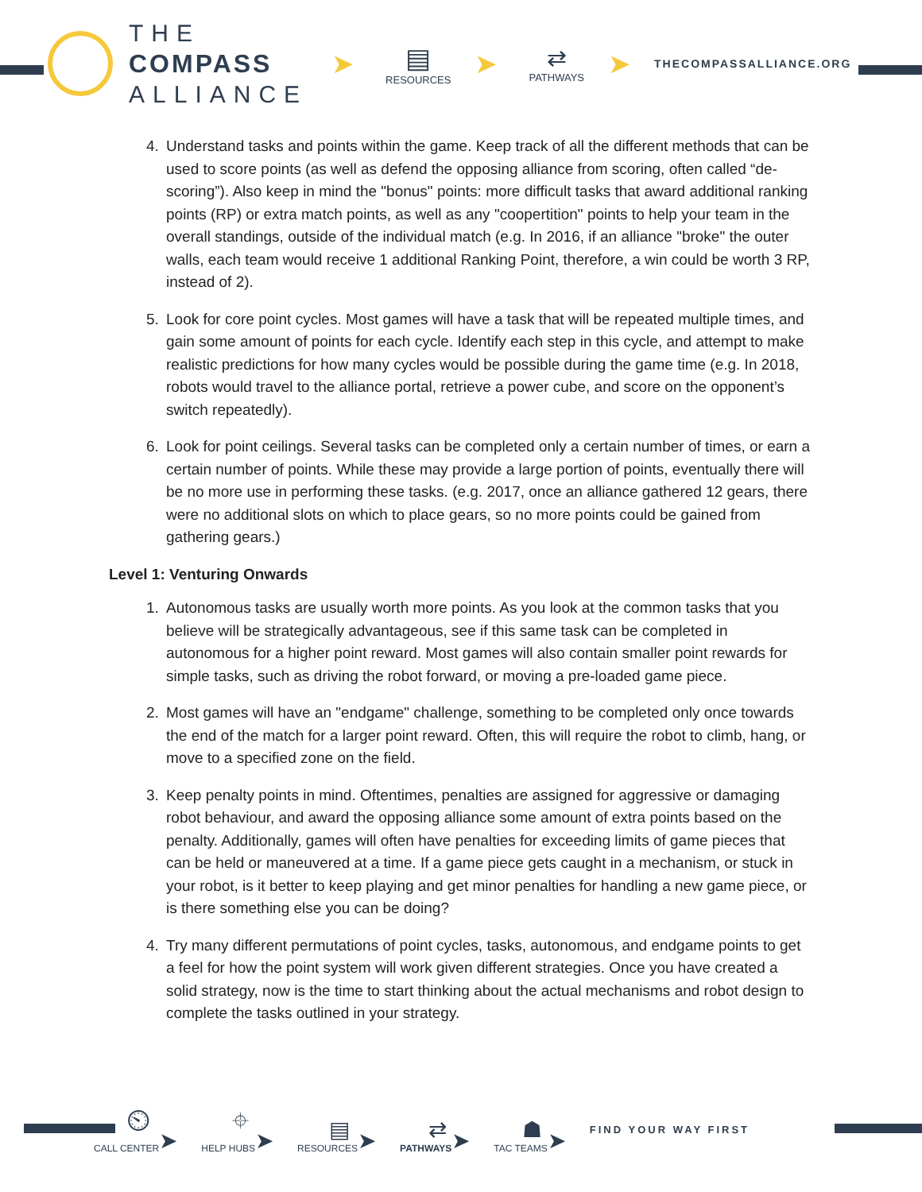THE
COMPASS
ALLIANCE
➤
▤
RESOURCES
➤
⇄
PATHWAYS
➤ THECOMPASSALLIANCE.ORG
4. Understand tasks and points within the game. Keep track of all the different methods that can be used to score points (as well as defend the opposing alliance from scoring, often called “de-scoring”). Also keep in mind the "bonus" points: more difficult tasks that award additional ranking points (RP) or extra match points, as well as any "coopertition" points to help your team in the overall standings, outside of the individual match (e.g. In 2016, if an alliance "broke" the outer walls, each team would receive 1 additional Ranking Point, therefore, a win could be worth 3 RP, instead of 2).
5. Look for core point cycles. Most games will have a task that will be repeated multiple times, and gain some amount of points for each cycle. Identify each step in this cycle, and attempt to make realistic predictions for how many cycles would be possible during the game time (e.g. In 2018, robots would travel to the alliance portal, retrieve a power cube, and score on the opponent’s switch repeatedly).
6. Look for point ceilings. Several tasks can be completed only a certain number of times, or earn a certain number of points. While these may provide a large portion of points, eventually there will be no more use in performing these tasks. (e.g. 2017, once an alliance gathered 12 gears, there were no additional slots on which to place gears, so no more points could be gained from gathering gears.)
Level 1: Venturing Onwards
1. Autonomous tasks are usually worth more points. As you look at the common tasks that you believe will be strategically advantageous, see if this same task can be completed in autonomous for a higher point reward. Most games will also contain smaller point rewards for simple tasks, such as driving the robot forward, or moving a pre-loaded game piece.
2. Most games will have an "endgame" challenge, something to be completed only once towards the end of the match for a larger point reward. Often, this will require the robot to climb, hang, or move to a specified zone on the field.
3. Keep penalty points in mind. Oftentimes, penalties are assigned for aggressive or damaging robot behaviour, and award the opposing alliance some amount of extra points based on the penalty. Additionally, games will often have penalties for exceeding limits of game pieces that can be held or maneuvered at a time. If a game piece gets caught in a mechanism, or stuck in your robot, is it better to keep playing and get minor penalties for handling a new game piece, or is there something else you can be doing?
4. Try many different permutations of point cycles, tasks, autonomous, and endgame points to get a feel for how the point system will work given different strategies. Once you have created a solid strategy, now is the time to start thinking about the actual mechanisms and robot design to complete the tasks outlined in your strategy.
⏲
CALL CENTER
➤
⌖
HELP HUBS
➤
▤
RESOURCES
➤
⇄
PATHWAYS
➤
☗
TAC TEAMS
➤
FIND YOUR WAY FIRST